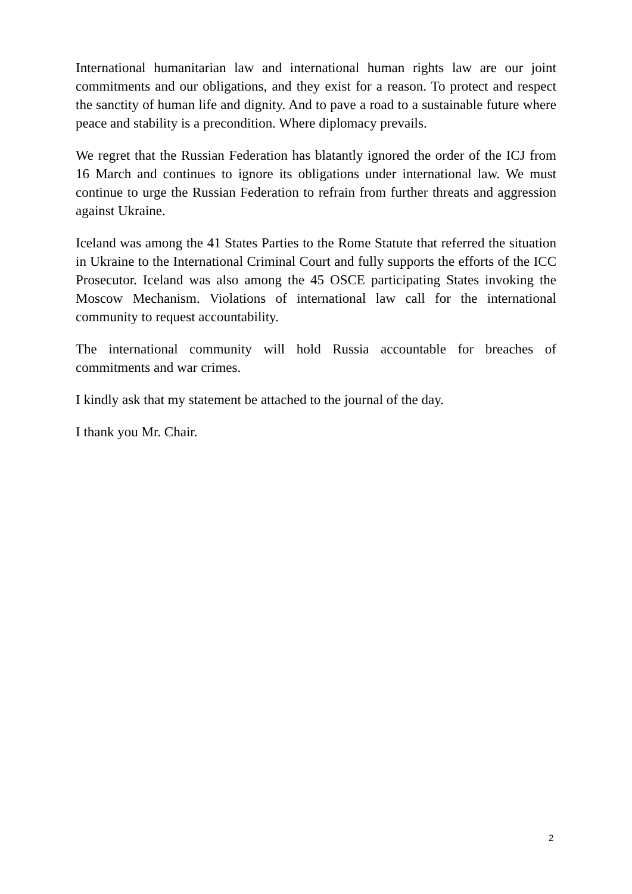International humanitarian law and international human rights law are our joint commitments and our obligations, and they exist for a reason. To protect and respect the sanctity of human life and dignity. And to pave a road to a sustainable future where peace and stability is a precondition. Where diplomacy prevails.
We regret that the Russian Federation has blatantly ignored the order of the ICJ from 16 March and continues to ignore its obligations under international law. We must continue to urge the Russian Federation to refrain from further threats and aggression against Ukraine.
Iceland was among the 41 States Parties to the Rome Statute that referred the situation in Ukraine to the International Criminal Court and fully supports the efforts of the ICC Prosecutor. Iceland was also among the 45 OSCE participating States invoking the Moscow Mechanism. Violations of international law call for the international community to request accountability.
The international community will hold Russia accountable for breaches of commitments and war crimes.
I kindly ask that my statement be attached to the journal of the day.
I thank you Mr. Chair.
2